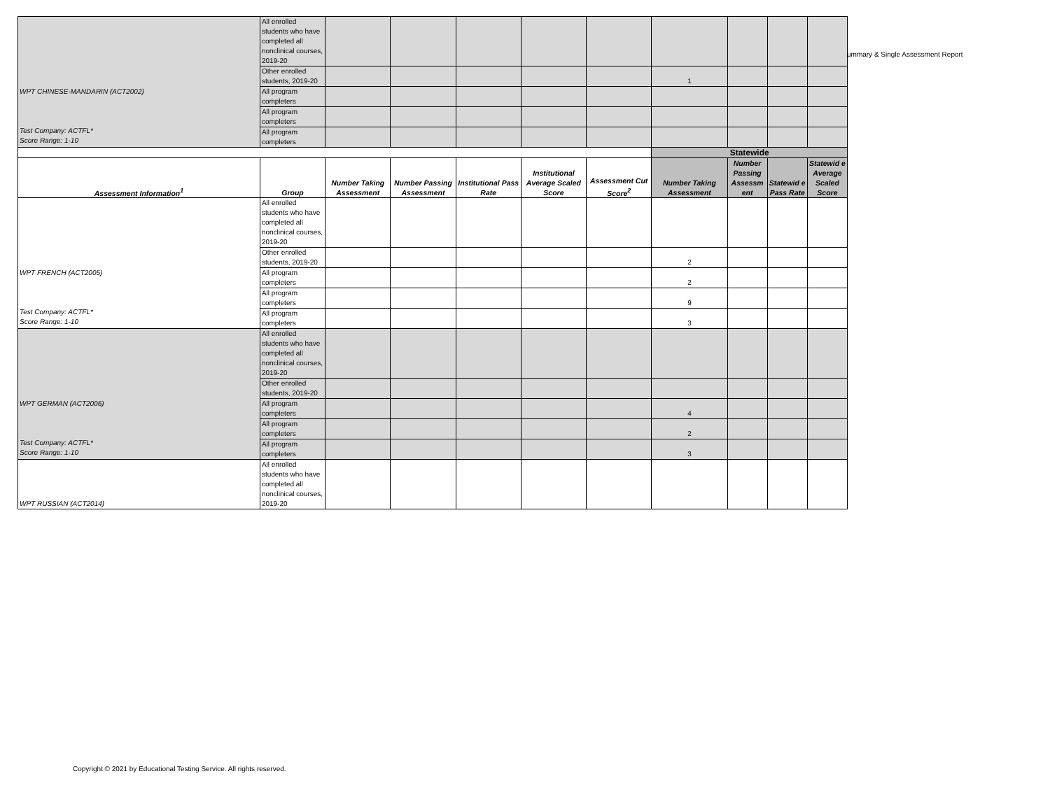ummary & Single Assessment Report
| WPT CHINESE-MANDARIN (ACT2002) Test Company: ACTFL* Score Range: 1-10 | All enrolled students who have completed all nonclinical courses, 2019-20 | | | | | | | | | |
| | Other enrolled students, 2019-20 | | | | | | 1 | | | |
| | All program completers | | | | | | | | | |
| | All program completers | | | | | | | | | |
| | All program completers | | | | | | | | | |
| | | | | | | | Statewide | | | |
| Assessment Information<sup>1</sup> | Group | Number Taking Assessment | Number Passing Assessment | Institutional Pass Rate | Institutional Average Scaled Score | Assessment Cut Score<sup>2</sup> | Number Taking Assessment | Number Passing Assessm ent | Statewid e Pass Rate | Statewid e Average Scaled Score |
| WPT FRENCH (ACT2005) Test Company: ACTFL* Score Range: 1-10 | All enrolled students who have completed all nonclinical courses, 2019-20 | | | | | | | | | |
| | Other enrolled students, 2019-20 | | | | | | 2 | | | |
| | All program completers | | | | | | 2 | | | |
| | All program completers | | | | | | 9 | | | |
| | All program completers | | | | | | 3 | | | |
| WPT GERMAN (ACT2006) Test Company: ACTFL* Score Range: 1-10 | All enrolled students who have completed all nonclinical courses, 2019-20 | | | | | | | | | |
| | Other enrolled students, 2019-20 | | | | | | | | | |
| | All program completers | | | | | | 4 | | | |
| | All program completers | | | | | | 2 | | | |
| | All program completers | | | | | | 3 | | | |
| WPT RUSSIAN (ACT2014) | All enrolled students who have completed all nonclinical courses, 2019-20 | | | | | | | | | |
Copyright © 2021 by Educational Testing Service. All rights reserved.